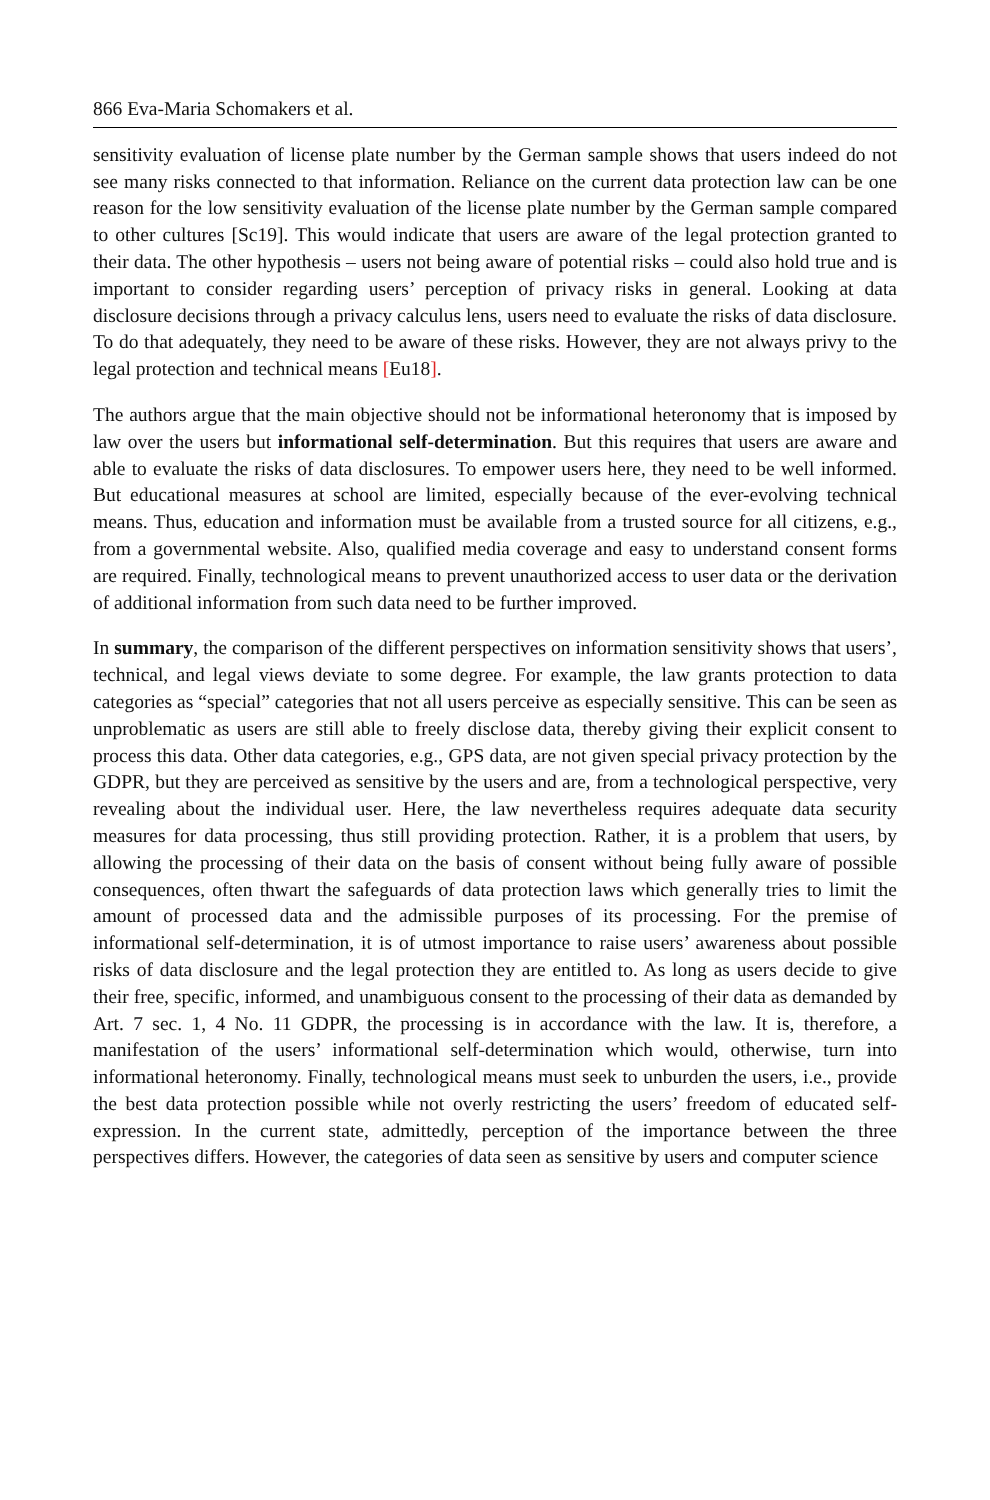866 Eva-Maria Schomakers et al.
sensitivity evaluation of license plate number by the German sample shows that users indeed do not see many risks connected to that information. Reliance on the current data protection law can be one reason for the low sensitivity evaluation of the license plate number by the German sample compared to other cultures [Sc19]. This would indicate that users are aware of the legal protection granted to their data. The other hypothesis – users not being aware of potential risks – could also hold true and is important to consider regarding users’ perception of privacy risks in general. Looking at data disclosure decisions through a privacy calculus lens, users need to evaluate the risks of data disclosure. To do that adequately, they need to be aware of these risks. However, they are not always privy to the legal protection and technical means [Eu18].
The authors argue that the main objective should not be informational heteronomy that is imposed by law over the users but informational self-determination. But this requires that users are aware and able to evaluate the risks of data disclosures. To empower users here, they need to be well informed. But educational measures at school are limited, especially because of the ever-evolving technical means. Thus, education and information must be available from a trusted source for all citizens, e.g., from a governmental website. Also, qualified media coverage and easy to understand consent forms are required. Finally, technological means to prevent unauthorized access to user data or the derivation of additional information from such data need to be further improved.
In summary, the comparison of the different perspectives on information sensitivity shows that users’, technical, and legal views deviate to some degree. For example, the law grants protection to data categories as “special” categories that not all users perceive as especially sensitive. This can be seen as unproblematic as users are still able to freely disclose data, thereby giving their explicit consent to process this data. Other data categories, e.g., GPS data, are not given special privacy protection by the GDPR, but they are perceived as sensitive by the users and are, from a technological perspective, very revealing about the individual user. Here, the law nevertheless requires adequate data security measures for data processing, thus still providing protection. Rather, it is a problem that users, by allowing the processing of their data on the basis of consent without being fully aware of possible consequences, often thwart the safeguards of data protection laws which generally tries to limit the amount of processed data and the admissible purposes of its processing. For the premise of informational self-determination, it is of utmost importance to raise users’ awareness about possible risks of data disclosure and the legal protection they are entitled to. As long as users decide to give their free, specific, informed, and unambiguous consent to the processing of their data as demanded by Art. 7 sec. 1, 4 No. 11 GDPR, the processing is in accordance with the law. It is, therefore, a manifestation of the users’ informational self-determination which would, otherwise, turn into informational heteronomy. Finally, technological means must seek to unburden the users, i.e., provide the best data protection possible while not overly restricting the users’ freedom of educated self-expression. In the current state, admittedly, perception of the importance between the three perspectives differs. However, the categories of data seen as sensitive by users and computer science